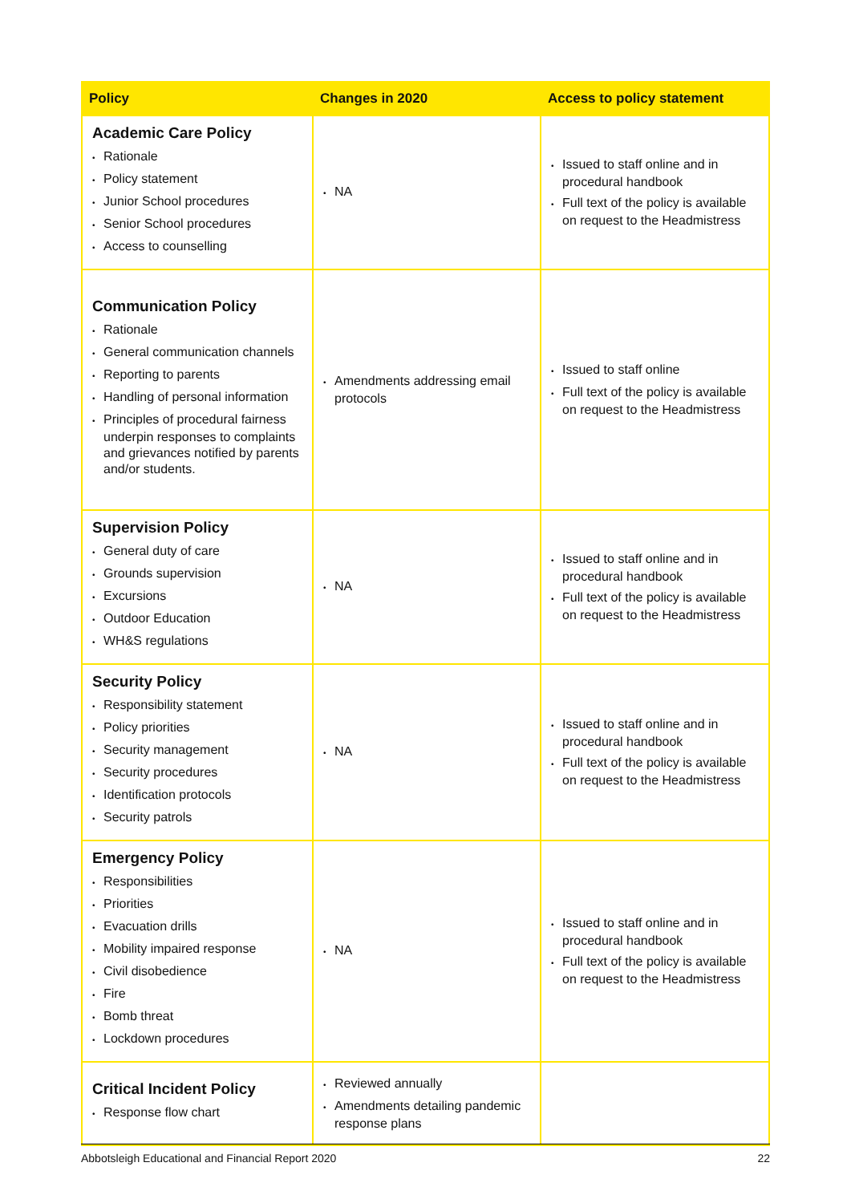| Policy | Changes in 2020 | Access to policy statement |
| --- | --- | --- |
| Academic Care Policy • Rationale • Policy statement • Junior School procedures • Senior School procedures • Access to counselling | • NA | • Issued to staff online and in procedural handbook • Full text of the policy is available on request to the Headmistress |
| Communication Policy • Rationale • General communication channels • Reporting to parents • Handling of personal information • Principles of procedural fairness underpin responses to complaints and grievances notified by parents and/or students. | • Amendments addressing email protocols | • Issued to staff online • Full text of the policy is available on request to the Headmistress |
| Supervision Policy • General duty of care • Grounds supervision • Excursions • Outdoor Education • WH&S regulations | • NA | • Issued to staff online and in procedural handbook • Full text of the policy is available on request to the Headmistress |
| Security Policy • Responsibility statement • Policy priorities • Security management • Security procedures • Identification protocols • Security patrols | • NA | • Issued to staff online and in procedural handbook • Full text of the policy is available on request to the Headmistress |
| Emergency Policy • Responsibilities • Priorities • Evacuation drills • Mobility impaired response • Civil disobedience • Fire • Bomb threat • Lockdown procedures | • NA | • Issued to staff online and in procedural handbook • Full text of the policy is available on request to the Headmistress |
| Critical Incident Policy • Response flow chart | • Reviewed annually • Amendments detailing pandemic response plans | |
Abbotsleigh Educational and Financial Report 2020 22